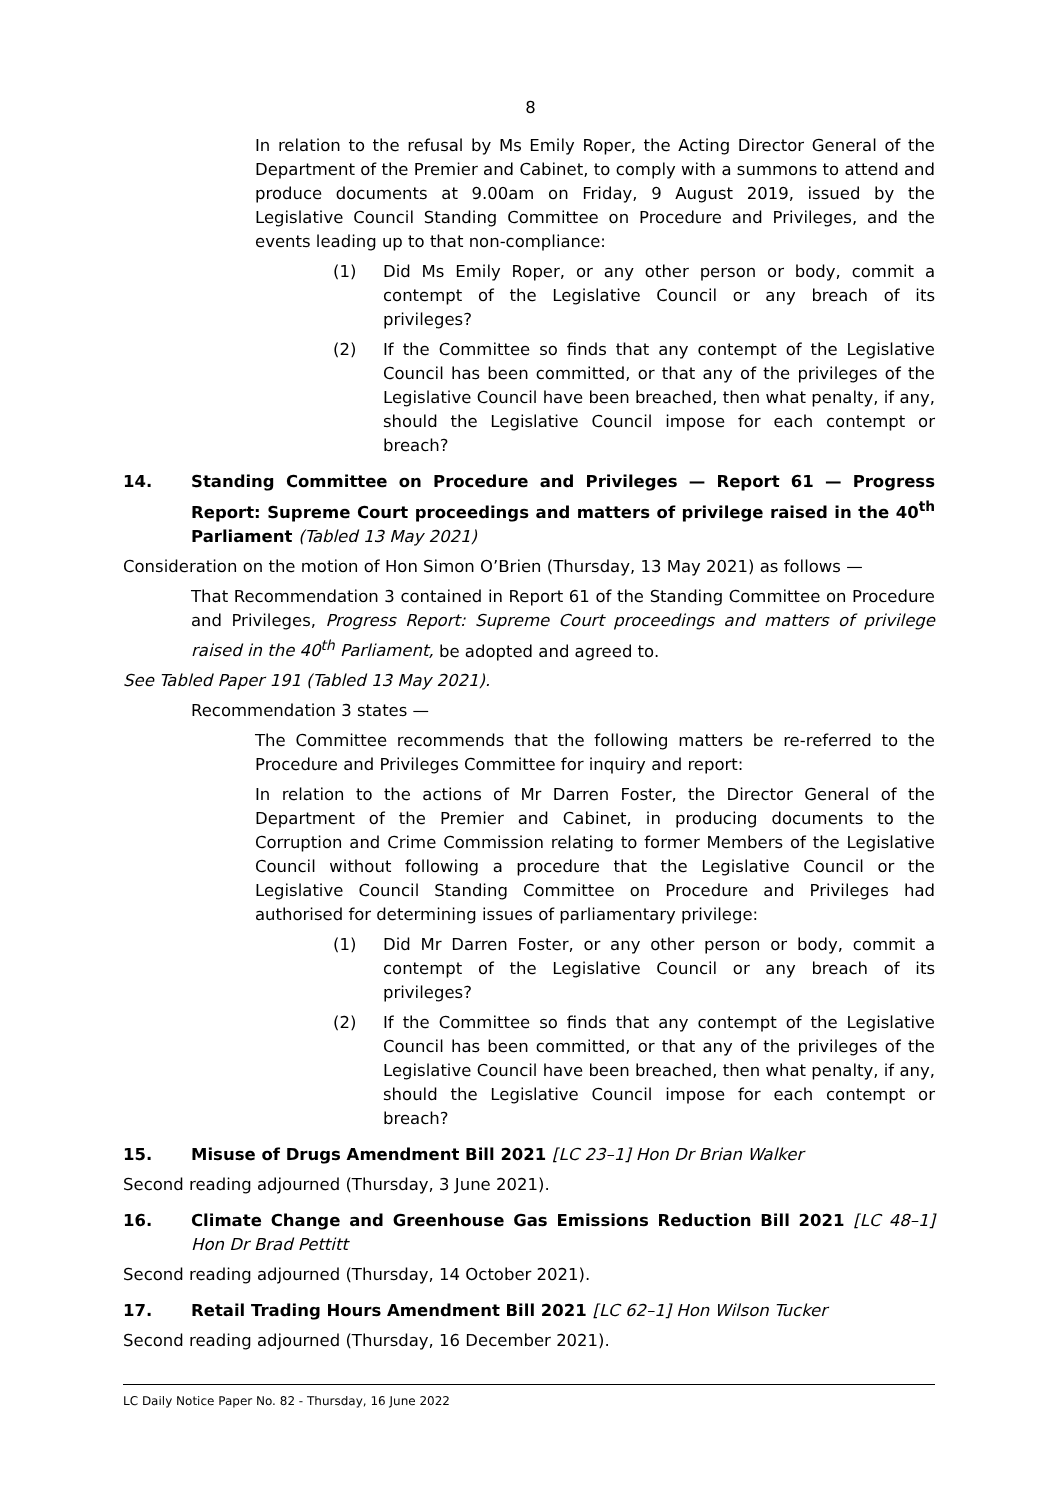8
In relation to the refusal by Ms Emily Roper, the Acting Director General of the Department of the Premier and Cabinet, to comply with a summons to attend and produce documents at 9.00am on Friday, 9 August 2019, issued by the Legislative Council Standing Committee on Procedure and Privileges, and the events leading up to that non-compliance:
(1) Did Ms Emily Roper, or any other person or body, commit a contempt of the Legislative Council or any breach of its privileges?
(2) If the Committee so finds that any contempt of the Legislative Council has been committed, or that any of the privileges of the Legislative Council have been breached, then what penalty, if any, should the Legislative Council impose for each contempt or breach?
14. Standing Committee on Procedure and Privileges — Report 61 — Progress Report: Supreme Court proceedings and matters of privilege raised in the 40<sup>th</sup> Parliament (Tabled 13 May 2021)
Consideration on the motion of Hon Simon O’Brien (Thursday, 13 May 2021) as follows —
That Recommendation 3 contained in Report 61 of the Standing Committee on Procedure and Privileges, Progress Report: Supreme Court proceedings and matters of privilege raised in the 40<sup>th</sup> Parliament, be adopted and agreed to.
See Tabled Paper 191 (Tabled 13 May 2021).
Recommendation 3 states —
The Committee recommends that the following matters be re-referred to the Procedure and Privileges Committee for inquiry and report:
In relation to the actions of Mr Darren Foster, the Director General of the Department of the Premier and Cabinet, in producing documents to the Corruption and Crime Commission relating to former Members of the Legislative Council without following a procedure that the Legislative Council or the Legislative Council Standing Committee on Procedure and Privileges had authorised for determining issues of parliamentary privilege:
(1) Did Mr Darren Foster, or any other person or body, commit a contempt of the Legislative Council or any breach of its privileges?
(2) If the Committee so finds that any contempt of the Legislative Council has been committed, or that any of the privileges of the Legislative Council have been breached, then what penalty, if any, should the Legislative Council impose for each contempt or breach?
15. Misuse of Drugs Amendment Bill 2021 [LC 23–1] Hon Dr Brian Walker
Second reading adjourned (Thursday, 3 June 2021).
16. Climate Change and Greenhouse Gas Emissions Reduction Bill 2021 [LC 48–1] Hon Dr Brad Pettitt
Second reading adjourned (Thursday, 14 October 2021).
17. Retail Trading Hours Amendment Bill 2021 [LC 62–1] Hon Wilson Tucker
Second reading adjourned (Thursday, 16 December 2021).
LC Daily Notice Paper No. 82 - Thursday, 16 June 2022